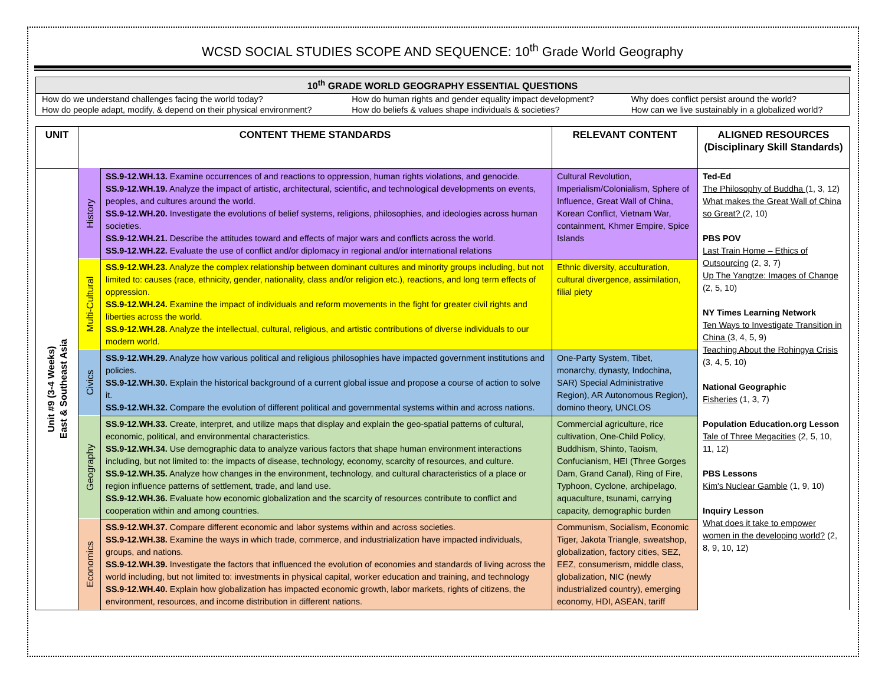WCSD SOCIAL STUDIES SCOPE AND SEQUENCE: 10<sup>th</sup> Grade World Geography
| 10<sup>th</sup> GRADE WORLD GEOGRAPHY ESSENTIAL QUESTIONS | | |
| --- | --- | --- |
| How do we understand challenges facing the world today? | How do human rights and gender equality impact development? | Why does conflict persist around the world? |
| How do people adapt, modify, & depend on their physical environment? | How do beliefs & values shape individuals & societies? | How can we live sustainably in a globalized world? |
| UNIT | CONTENT THEME STANDARDS | | RELEVANT CONTENT | ALIGNED RESOURCES (Disciplinary Skill Standards) |
| --- | --- | --- | --- | --- |
| Unit #9 (3-4 Weeks) East & Southeast Asia | History | SS.9-12.WH.13. Examine occurrences of and reactions to oppression, human rights violations, and genocide. SS.9-12.WH.19. Analyze the impact of artistic, architectural, scientific, and technological developments on events, peoples, and cultures around the world. SS.9-12.WH.20. Investigate the evolutions of belief systems, religions, philosophies, and ideologies across human societies. SS.9-12.WH.21. Describe the attitudes toward and effects of major wars and conflicts across the world. SS.9-12.WH.22. Evaluate the use of conflict and/or diplomacy in regional and/or international relations | Cultural Revolution, Imperialism/Colonialism, Sphere of Influence, Great Wall of China, Korean Conflict, Vietnam War, containment, Khmer Empire, Spice Islands | Ted-Ed The Philosophy of Buddha (1, 3, 12) What makes the Great Wall of China so Great? (2, 10) PBS POV Last Train Home – Ethics of Outsourcing (2, 3, 7) Up The Yangtze: Images of Change (2, 5, 10) NY Times Learning Network Ten Ways to Investigate Transition in China (3, 4, 5, 9) Teaching About the Rohingya Crisis (3, 4, 5, 10) National Geographic Fisheries (1, 3, 7) Population Education.org Lesson Tale of Three Megacities (2, 5, 10, 11, 12) PBS Lessons Kim's Nuclear Gamble (1, 9, 10) Inquiry Lesson What does it take to empower women in the developing world? (2, 8, 9, 10, 12) |
| | Multi-Cultural | SS.9-12.WH.23. Analyze the complex relationship between dominant cultures and minority groups including, but not limited to: causes (race, ethnicity, gender, nationality, class and/or religion etc.), reactions, and long term effects of oppression. SS.9-12.WH.24. Examine the impact of individuals and reform movements in the fight for greater civil rights and liberties across the world. SS.9-12.WH.28. Analyze the intellectual, cultural, religious, and artistic contributions of diverse individuals to our modern world. | Ethnic diversity, acculturation, cultural divergence, assimilation, filial piety | |
| | Civics | SS.9-12.WH.29. Analyze how various political and religious philosophies have impacted government institutions and policies. SS.9-12.WH.30. Explain the historical background of a current global issue and propose a course of action to solve it. SS.9-12.WH.32. Compare the evolution of different political and governmental systems within and across nations. | One-Party System, Tibet, monarchy, dynasty, Indochina, SAR) Special Administrative Region), AR Autonomous Region), domino theory, UNCLOS | |
| | Geography | SS.9-12.WH.33. Create, interpret, and utilize maps that display and explain the geo-spatial patterns of cultural, economic, political, and environmental characteristics. SS.9-12.WH.34. Use demographic data to analyze various factors that shape human environment interactions including, but not limited to: the impacts of disease, technology, economy, scarcity of resources, and culture. SS.9-12.WH.35. Analyze how changes in the environment, technology, and cultural characteristics of a place or region influence patterns of settlement, trade, and land use. SS.9-12.WH.36. Evaluate how economic globalization and the scarcity of resources contribute to conflict and cooperation within and among countries. | Commercial agriculture, rice cultivation, One-Child Policy, Buddhism, Shinto, Taoism, Confucianism, HEI (Three Gorges Dam, Grand Canal), Ring of Fire, Typhoon, Cyclone, archipelago, aquaculture, tsunami, carrying capacity, demographic burden | |
| | Economics | SS.9-12.WH.37. Compare different economic and labor systems within and across societies. SS.9-12.WH.38. Examine the ways in which trade, commerce, and industrialization have impacted individuals, groups, and nations. SS.9-12.WH.39. Investigate the factors that influenced the evolution of economies and standards of living across the world including, but not limited to: investments in physical capital, worker education and training, and technology SS.9-12.WH.40. Explain how globalization has impacted economic growth, labor markets, rights of citizens, the environment, resources, and income distribution in different nations. | Communism, Socialism, Economic Tiger, Jakota Triangle, sweatshop, globalization, factory cities, SEZ, EEZ, consumerism, middle class, globalization, NIC (newly industrialized country), emerging economy, HDI, ASEAN, tariff | |